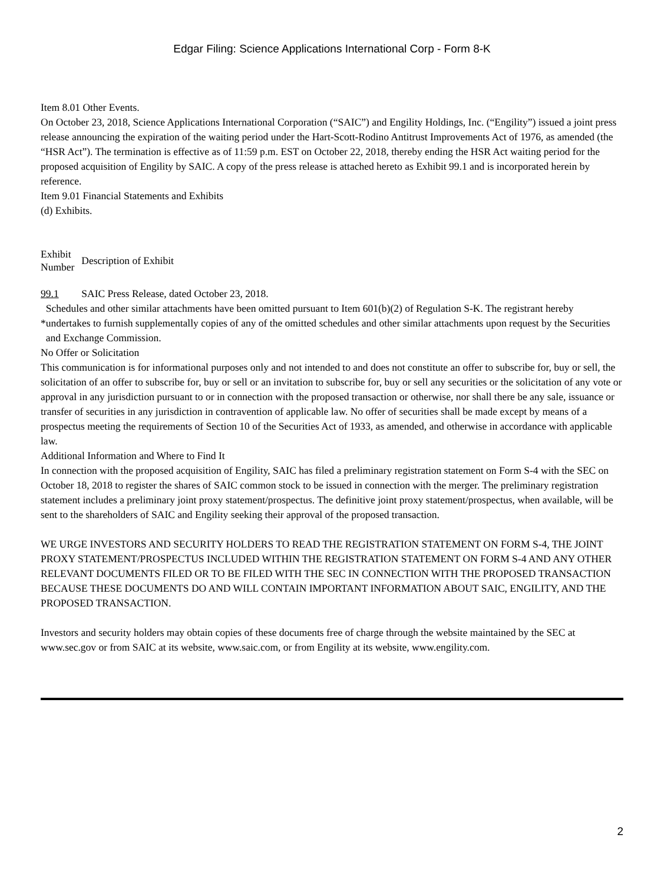Edgar Filing: Science Applications International Corp - Form 8-K
Item 8.01 Other Events.
On October 23, 2018, Science Applications International Corporation (“SAIC”) and Engility Holdings, Inc. (“Engility”) issued a joint press release announcing the expiration of the waiting period under the Hart-Scott-Rodino Antitrust Improvements Act of 1976, as amended (the “HSR Act”). The termination is effective as of 11:59 p.m. EST on October 22, 2018, thereby ending the HSR Act waiting period for the proposed acquisition of Engility by SAIC. A copy of the press release is attached hereto as Exhibit 99.1 and is incorporated herein by reference.
Item 9.01 Financial Statements and Exhibits
(d) Exhibits.
| Exhibit Number | Description of Exhibit |
| 99.1 | SAIC Press Release, dated October 23, 2018. |
| * | Schedules and other similar attachments have been omitted pursuant to Item 601(b)(2) of Regulation S-K. The registrant hereby undertakes to furnish supplementally copies of any of the omitted schedules and other similar attachments upon request by the Securities and Exchange Commission. |
No Offer or Solicitation
This communication is for informational purposes only and not intended to and does not constitute an offer to subscribe for, buy or sell, the solicitation of an offer to subscribe for, buy or sell or an invitation to subscribe for, buy or sell any securities or the solicitation of any vote or approval in any jurisdiction pursuant to or in connection with the proposed transaction or otherwise, nor shall there be any sale, issuance or transfer of securities in any jurisdiction in contravention of applicable law. No offer of securities shall be made except by means of a prospectus meeting the requirements of Section 10 of the Securities Act of 1933, as amended, and otherwise in accordance with applicable law.
Additional Information and Where to Find It
In connection with the proposed acquisition of Engility, SAIC has filed a preliminary registration statement on Form S-4 with the SEC on October 18, 2018 to register the shares of SAIC common stock to be issued in connection with the merger. The preliminary registration statement includes a preliminary joint proxy statement/prospectus. The definitive joint proxy statement/prospectus, when available, will be sent to the shareholders of SAIC and Engility seeking their approval of the proposed transaction.
WE URGE INVESTORS AND SECURITY HOLDERS TO READ THE REGISTRATION STATEMENT ON FORM S-4, THE JOINT PROXY STATEMENT/PROSPECTUS INCLUDED WITHIN THE REGISTRATION STATEMENT ON FORM S-4 AND ANY OTHER RELEVANT DOCUMENTS FILED OR TO BE FILED WITH THE SEC IN CONNECTION WITH THE PROPOSED TRANSACTION BECAUSE THESE DOCUMENTS DO AND WILL CONTAIN IMPORTANT INFORMATION ABOUT SAIC, ENGILITY, AND THE PROPOSED TRANSACTION.
Investors and security holders may obtain copies of these documents free of charge through the website maintained by the SEC at www.sec.gov or from SAIC at its website, www.saic.com, or from Engility at its website, www.engility.com.
2